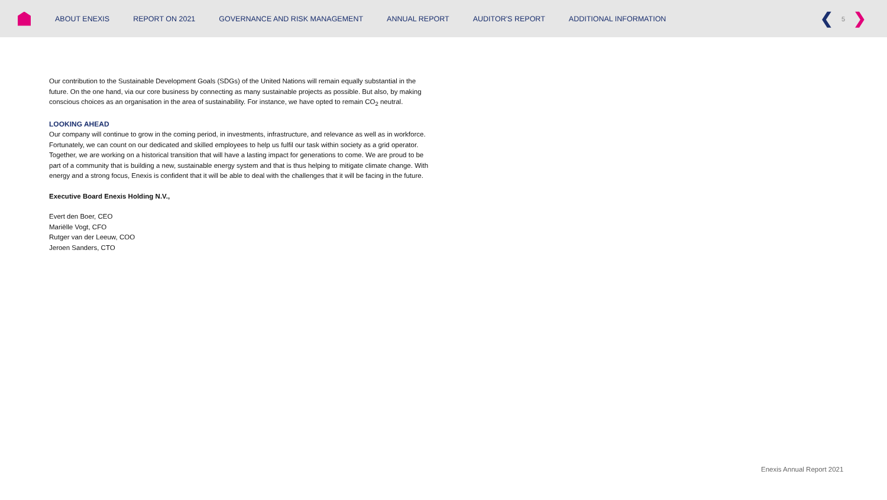ABOUT ENEXIS REPORT ON 2021 GOVERNANCE AND RISK MANAGEMENT ANNUAL REPORT AUDITOR'S REPORT ADDITIONAL INFORMATION
❮ 5 ❯
Our contribution to the Sustainable Development Goals (SDGs) of the United Nations will remain equally substantial in the future. On the one hand, via our core business by connecting as many sustainable projects as possible. But also, by making conscious choices as an organisation in the area of sustainability. For instance, we have opted to remain CO<sub>2</sub> neutral.
LOOKING AHEAD
Our company will continue to grow in the coming period, in investments, infrastructure, and relevance as well as in workforce. Fortunately, we can count on our dedicated and skilled employees to help us fulfil our task within society as a grid operator. Together, we are working on a historical transition that will have a lasting impact for generations to come. We are proud to be part of a community that is building a new, sustainable energy system and that is thus helping to mitigate climate change. With energy and a strong focus, Enexis is confident that it will be able to deal with the challenges that it will be facing in the future.
Executive Board Enexis Holding N.V.,
Evert den Boer, CEO
Mariëlle Vogt, CFO
Rutger van der Leeuw, COO
Jeroen Sanders, CTO
Enexis Annual Report 2021